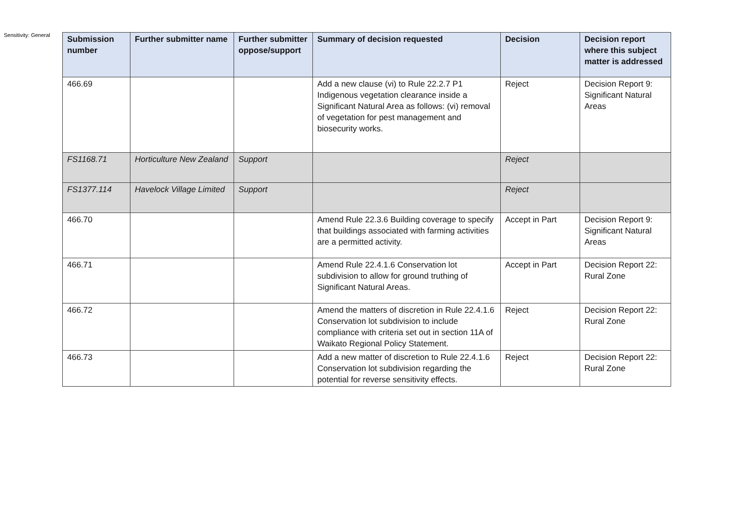Sensitivity: General
| Submission number | Further submitter name | Further submitter oppose/support | Summary of decision requested | Decision | Decision report where this subject matter is addressed |
| --- | --- | --- | --- | --- | --- |
| 466.69 | | | Add a new clause (vi) to Rule 22.2.7 P1 Indigenous vegetation clearance inside a Significant Natural Area as follows: (vi) removal of vegetation for pest management and biosecurity works. | Reject | Decision Report 9: Significant Natural Areas |
| FS1168.71 | Horticulture New Zealand | Support | | Reject | |
| FS1377.114 | Havelock Village Limited | Support | | Reject | |
| 466.70 | | | Amend Rule 22.3.6 Building coverage to specify that buildings associated with farming activities are a permitted activity. | Accept in Part | Decision Report 9: Significant Natural Areas |
| 466.71 | | | Amend Rule 22.4.1.6 Conservation lot subdivision to allow for ground truthing of Significant Natural Areas. | Accept in Part | Decision Report 22: Rural Zone |
| 466.72 | | | Amend the matters of discretion in Rule 22.4.1.6 Conservation lot subdivision to include compliance with criteria set out in section 11A of Waikato Regional Policy Statement. | Reject | Decision Report 22: Rural Zone |
| 466.73 | | | Add a new matter of discretion to Rule 22.4.1.6 Conservation lot subdivision regarding the potential for reverse sensitivity effects. | Reject | Decision Report 22: Rural Zone |